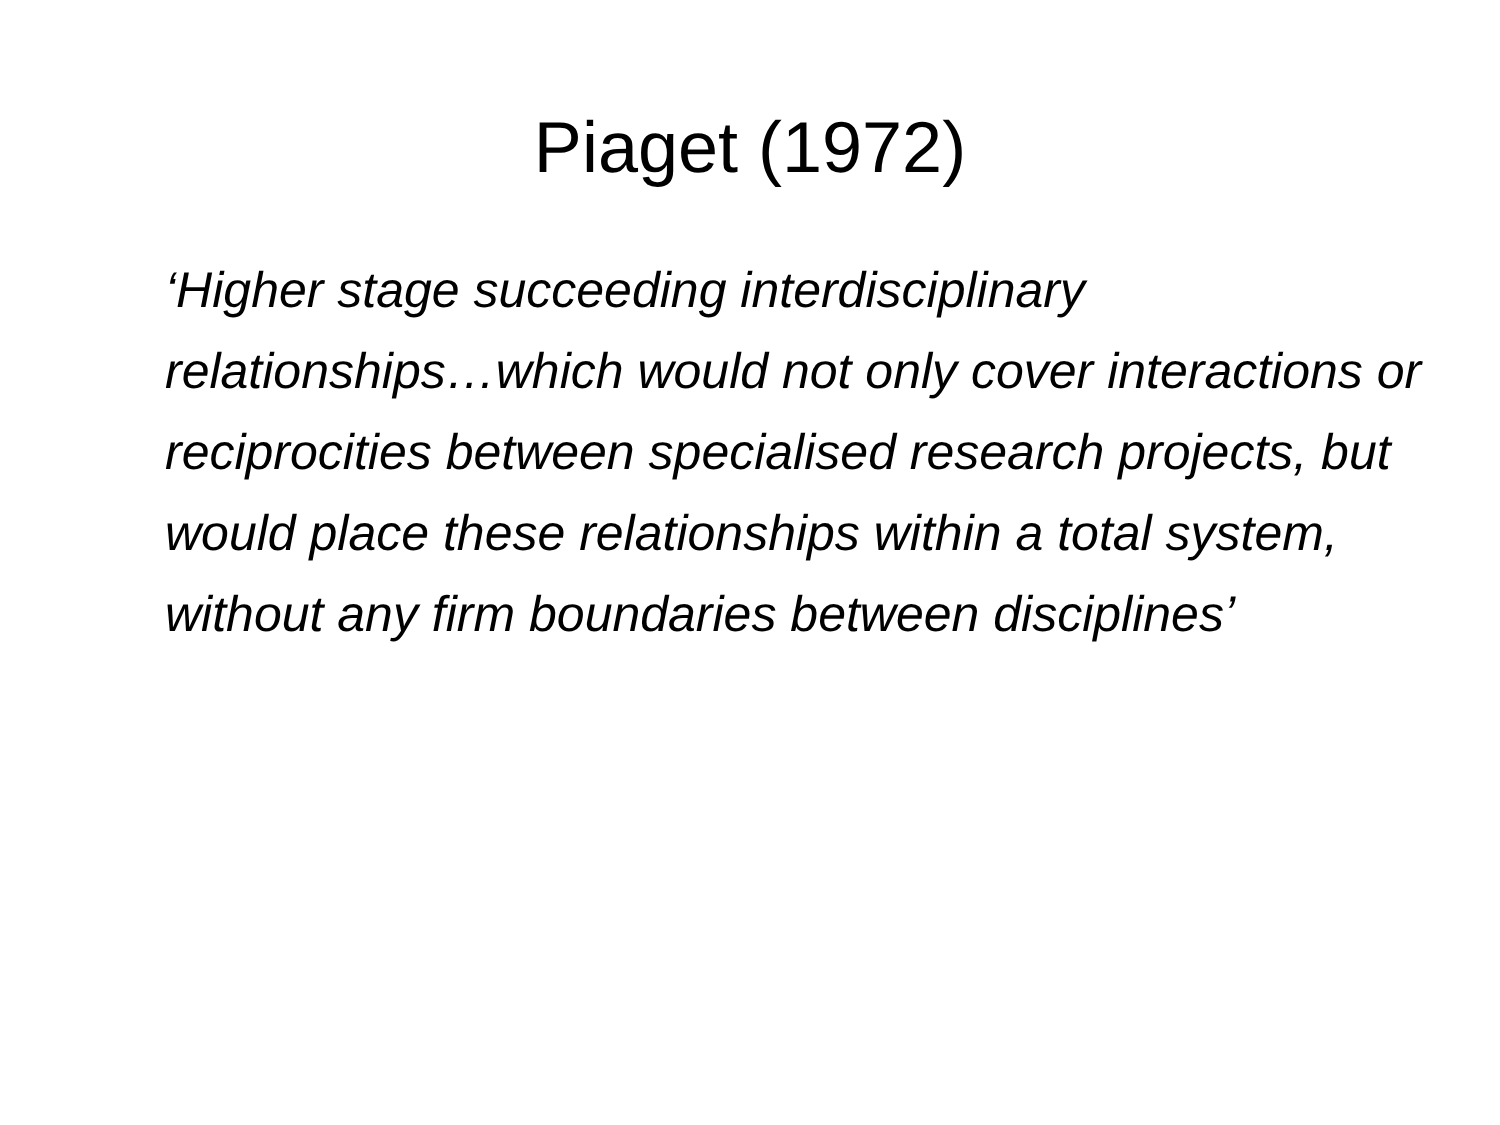Piaget (1972)
‘Higher stage succeeding interdisciplinary relationships…which would not only cover interactions or reciprocities between specialised research projects, but would place these relationships within a total system, without any firm boundaries between disciplines’